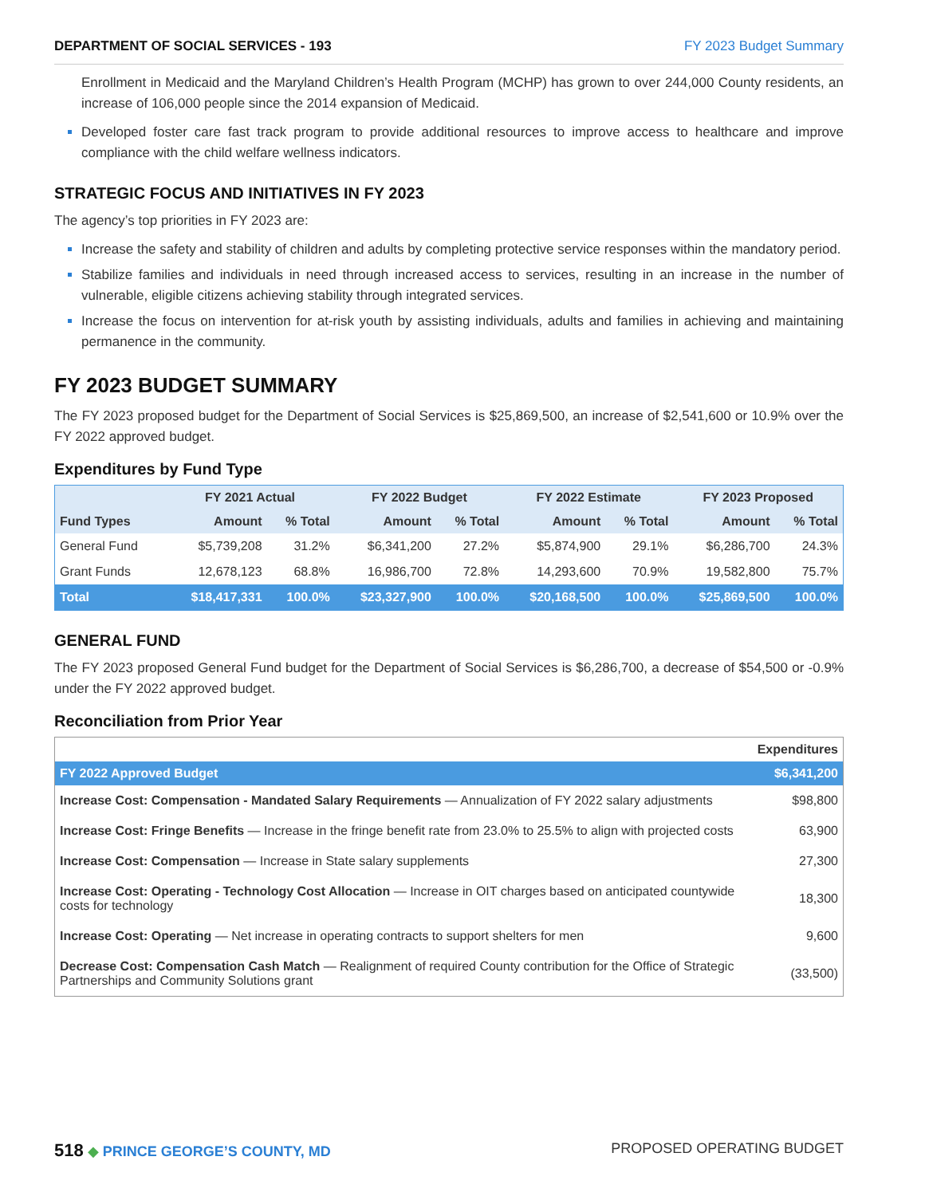DEPARTMENT OF SOCIAL SERVICES - 193 FY 2023 Budget Summary
Enrollment in Medicaid and the Maryland Children’s Health Program (MCHP) has grown to over 244,000 County residents, an increase of 106,000 people since the 2014 expansion of Medicaid.
Developed foster care fast track program to provide additional resources to improve access to healthcare and improve compliance with the child welfare wellness indicators.
STRATEGIC FOCUS AND INITIATIVES IN FY 2023
The agency’s top priorities in FY 2023 are:
Increase the safety and stability of children and adults by completing protective service responses within the mandatory period.
Stabilize families and individuals in need through increased access to services, resulting in an increase in the number of vulnerable, eligible citizens achieving stability through integrated services.
Increase the focus on intervention for at-risk youth by assisting individuals, adults and families in achieving and maintaining permanence in the community.
FY 2023 BUDGET SUMMARY
The FY 2023 proposed budget for the Department of Social Services is $25,869,500, an increase of $2,541,600 or 10.9% over the FY 2022 approved budget.
Expenditures by Fund Type
| | FY 2021 Actual | | FY 2022 Budget | | FY 2022 Estimate | | FY 2023 Proposed | |
| --- | --- | --- | --- | --- | --- | --- | --- | --- |
| Fund Types | Amount | % Total | Amount | % Total | Amount | % Total | Amount | % Total |
| General Fund | $5,739,208 | 31.2% | $6,341,200 | 27.2% | $5,874,900 | 29.1% | $6,286,700 | 24.3% |
| Grant Funds | 12,678,123 | 68.8% | 16,986,700 | 72.8% | 14,293,600 | 70.9% | 19,582,800 | 75.7% |
| Total | $18,417,331 | 100.0% | $23,327,900 | 100.0% | $20,168,500 | 100.0% | $25,869,500 | 100.0% |
GENERAL FUND
The FY 2023 proposed General Fund budget for the Department of Social Services is $6,286,700, a decrease of $54,500 or -0.9% under the FY 2022 approved budget.
Reconciliation from Prior Year
| | Expenditures |
| FY 2022 Approved Budget | $6,341,200 |
| Increase Cost: Compensation - Mandated Salary Requirements — Annualization of FY 2022 salary adjustments | $98,800 |
| Increase Cost: Fringe Benefits — Increase in the fringe benefit rate from 23.0% to 25.5% to align with projected costs | 63,900 |
| Increase Cost: Compensation — Increase in State salary supplements | 27,300 |
| Increase Cost: Operating - Technology Cost Allocation — Increase in OIT charges based on anticipated countywide costs for technology | 18,300 |
| Increase Cost: Operating — Net increase in operating contracts to support shelters for men | 9,600 |
| Decrease Cost: Compensation Cash Match — Realignment of required County contribution for the Office of Strategic Partnerships and Community Solutions grant | (33,500) |
518 ◆ PRINCE GEORGE’S COUNTY, MD PROPOSED OPERATING BUDGET